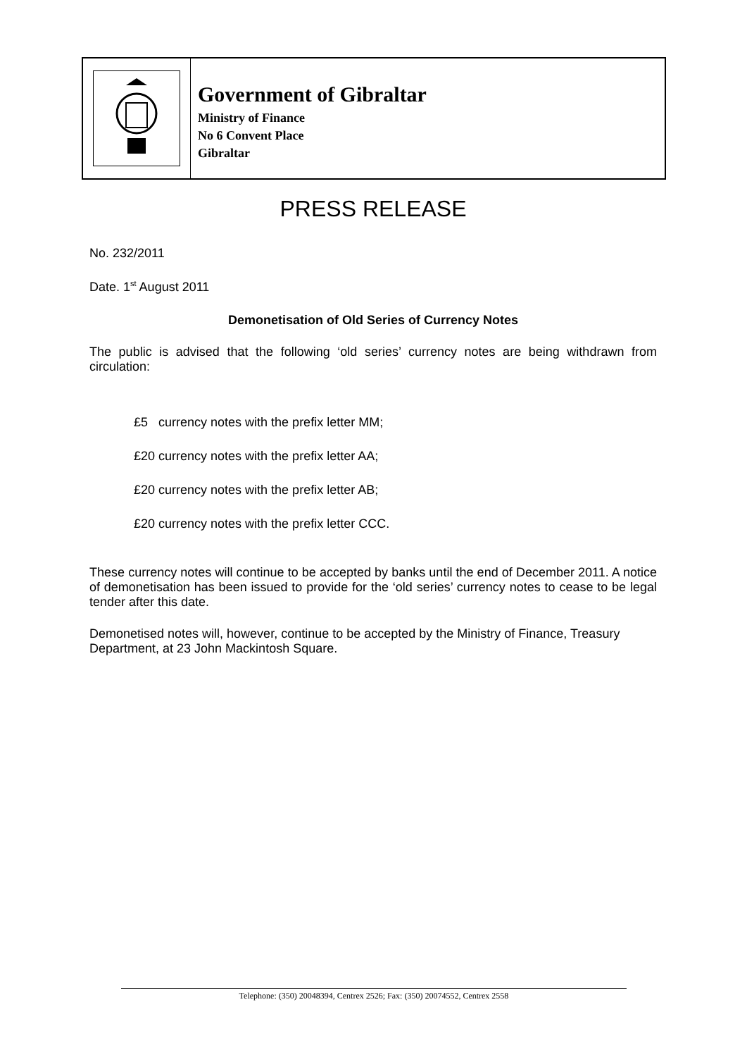Government of Gibraltar
Ministry of Finance
No 6 Convent Place
Gibraltar
PRESS RELEASE
No. 232/2011
Date. 1<sup>st</sup> August 2011
Demonetisation of Old Series of Currency Notes
The public is advised that the following ‘old series’ currency notes are being withdrawn from circulation:
£5 currency notes with the prefix letter MM;
£20 currency notes with the prefix letter AA;
£20 currency notes with the prefix letter AB;
£20 currency notes with the prefix letter CCC.
These currency notes will continue to be accepted by banks until the end of December 2011. A notice of demonetisation has been issued to provide for the ‘old series’ currency notes to cease to be legal tender after this date.
Demonetised notes will, however, continue to be accepted by the Ministry of Finance, Treasury Department, at 23 John Mackintosh Square.
Telephone: (350) 20048394, Centrex 2526; Fax: (350) 20074552, Centrex 2558